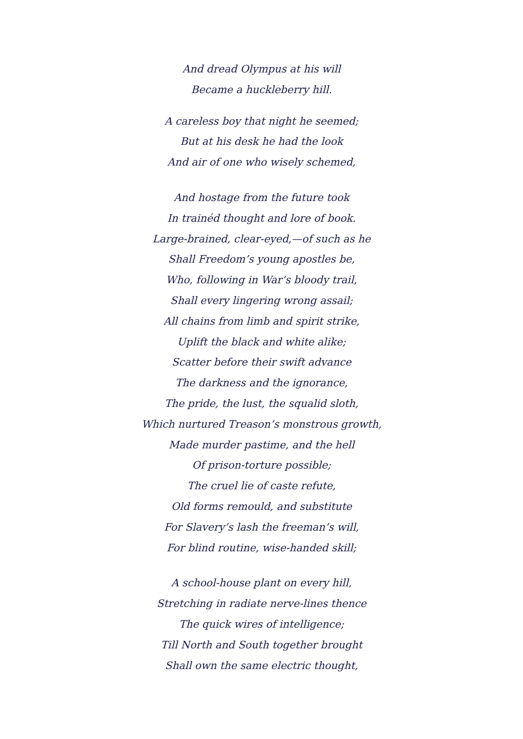And dread Olympus at his will
Became a huckleberry hill.
A careless boy that night he seemed;
But at his desk he had the look
And air of one who wisely schemed,
And hostage from the future took
In trainéd thought and lore of book.
Large-brained, clear-eyed,—of such as he
Shall Freedom’s young apostles be,
Who, following in War’s bloody trail,
Shall every lingering wrong assail;
All chains from limb and spirit strike,
Uplift the black and white alike;
Scatter before their swift advance
The darkness and the ignorance,
The pride, the lust, the squalid sloth,
Which nurtured Treason’s monstrous growth,
Made murder pastime, and the hell
Of prison-torture possible;
The cruel lie of caste refute,
Old forms remould, and substitute
For Slavery’s lash the freeman’s will,
For blind routine, wise-handed skill;
A school-house plant on every hill,
Stretching in radiate nerve-lines thence
The quick wires of intelligence;
Till North and South together brought
Shall own the same electric thought,